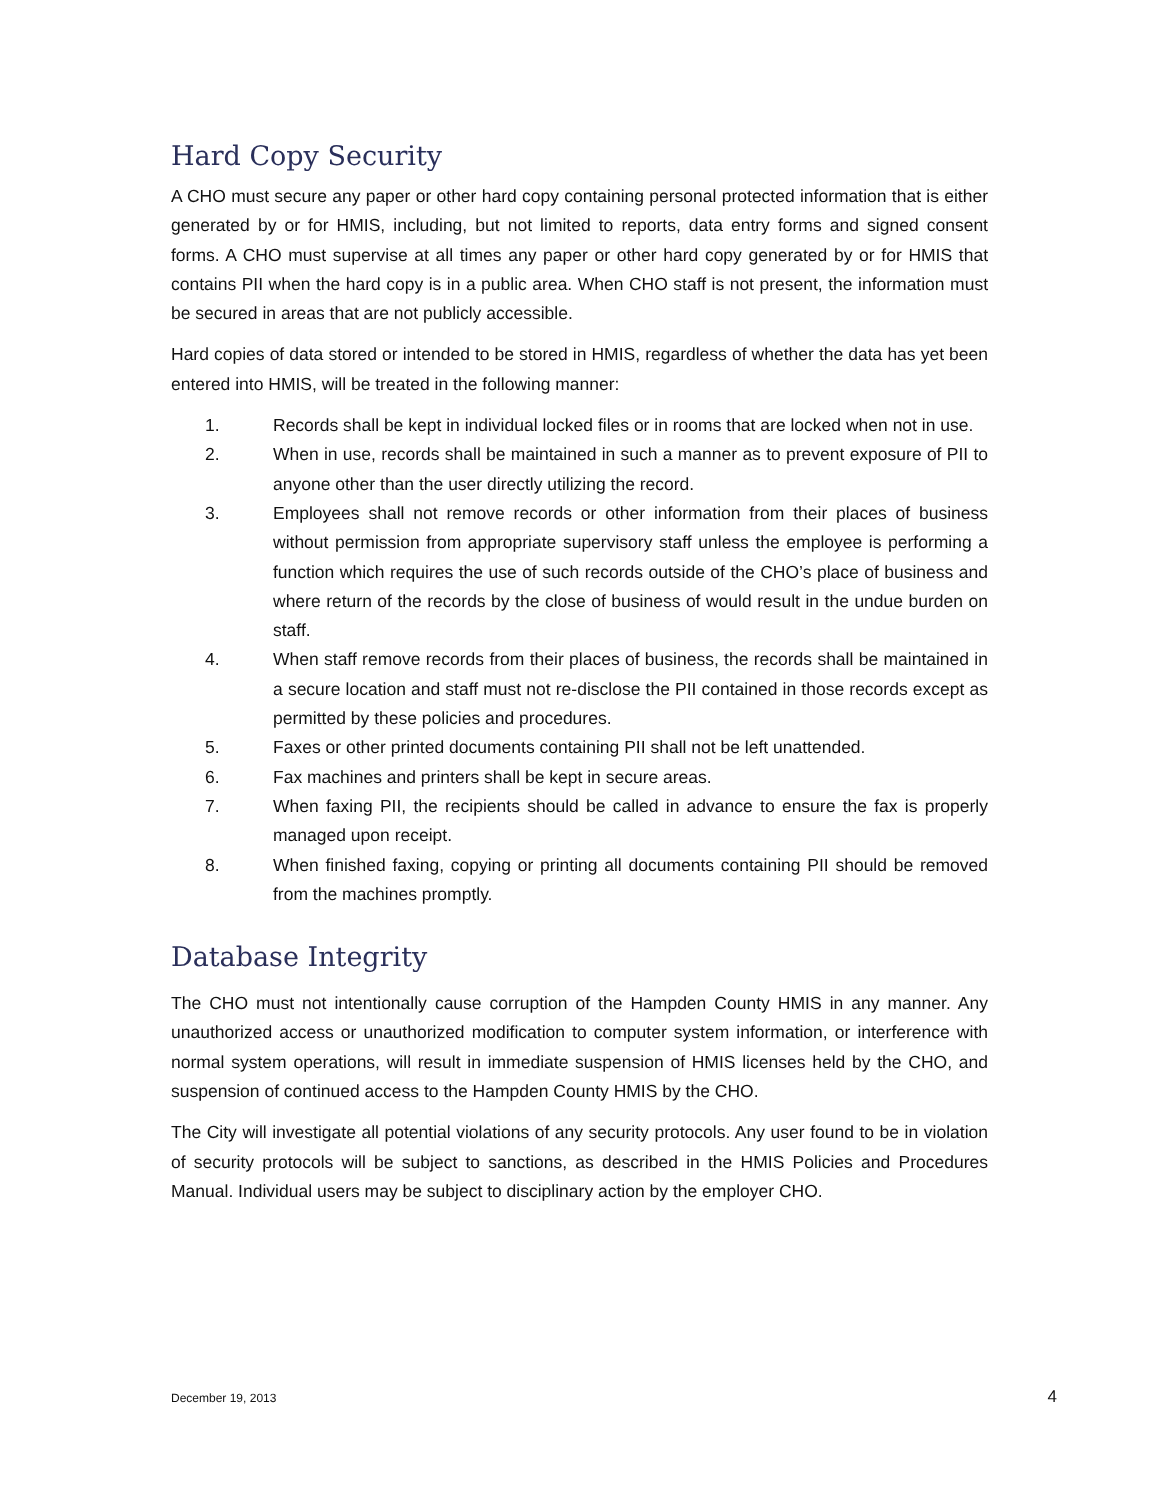Hard Copy Security
A CHO must secure any paper or other hard copy containing personal protected information that is either generated by or for HMIS, including, but not limited to reports, data entry forms and signed consent forms. A CHO must supervise at all times any paper or other hard copy generated by or for HMIS that contains PII when the hard copy is in a public area. When CHO staff is not present, the information must be secured in areas that are not publicly accessible.
Hard copies of data stored or intended to be stored in HMIS, regardless of whether the data has yet been entered into HMIS, will be treated in the following manner:
1. Records shall be kept in individual locked files or in rooms that are locked when not in use.
2. When in use, records shall be maintained in such a manner as to prevent exposure of PII to anyone other than the user directly utilizing the record.
3. Employees shall not remove records or other information from their places of business without permission from appropriate supervisory staff unless the employee is performing a function which requires the use of such records outside of the CHO’s place of business and where return of the records by the close of business of would result in the undue burden on staff.
4. When staff remove records from their places of business, the records shall be maintained in a secure location and staff must not re-disclose the PII contained in those records except as permitted by these policies and procedures.
5. Faxes or other printed documents containing PII shall not be left unattended.
6. Fax machines and printers shall be kept in secure areas.
7. When faxing PII, the recipients should be called in advance to ensure the fax is properly managed upon receipt.
8. When finished faxing, copying or printing all documents containing PII should be removed from the machines promptly.
Database Integrity
The CHO must not intentionally cause corruption of the Hampden County HMIS in any manner. Any unauthorized access or unauthorized modification to computer system information, or interference with normal system operations, will result in immediate suspension of HMIS licenses held by the CHO, and suspension of continued access to the Hampden County HMIS by the CHO.
The City will investigate all potential violations of any security protocols. Any user found to be in violation of security protocols will be subject to sanctions, as described in the HMIS Policies and Procedures Manual. Individual users may be subject to disciplinary action by the employer CHO.
December 19, 2013 4